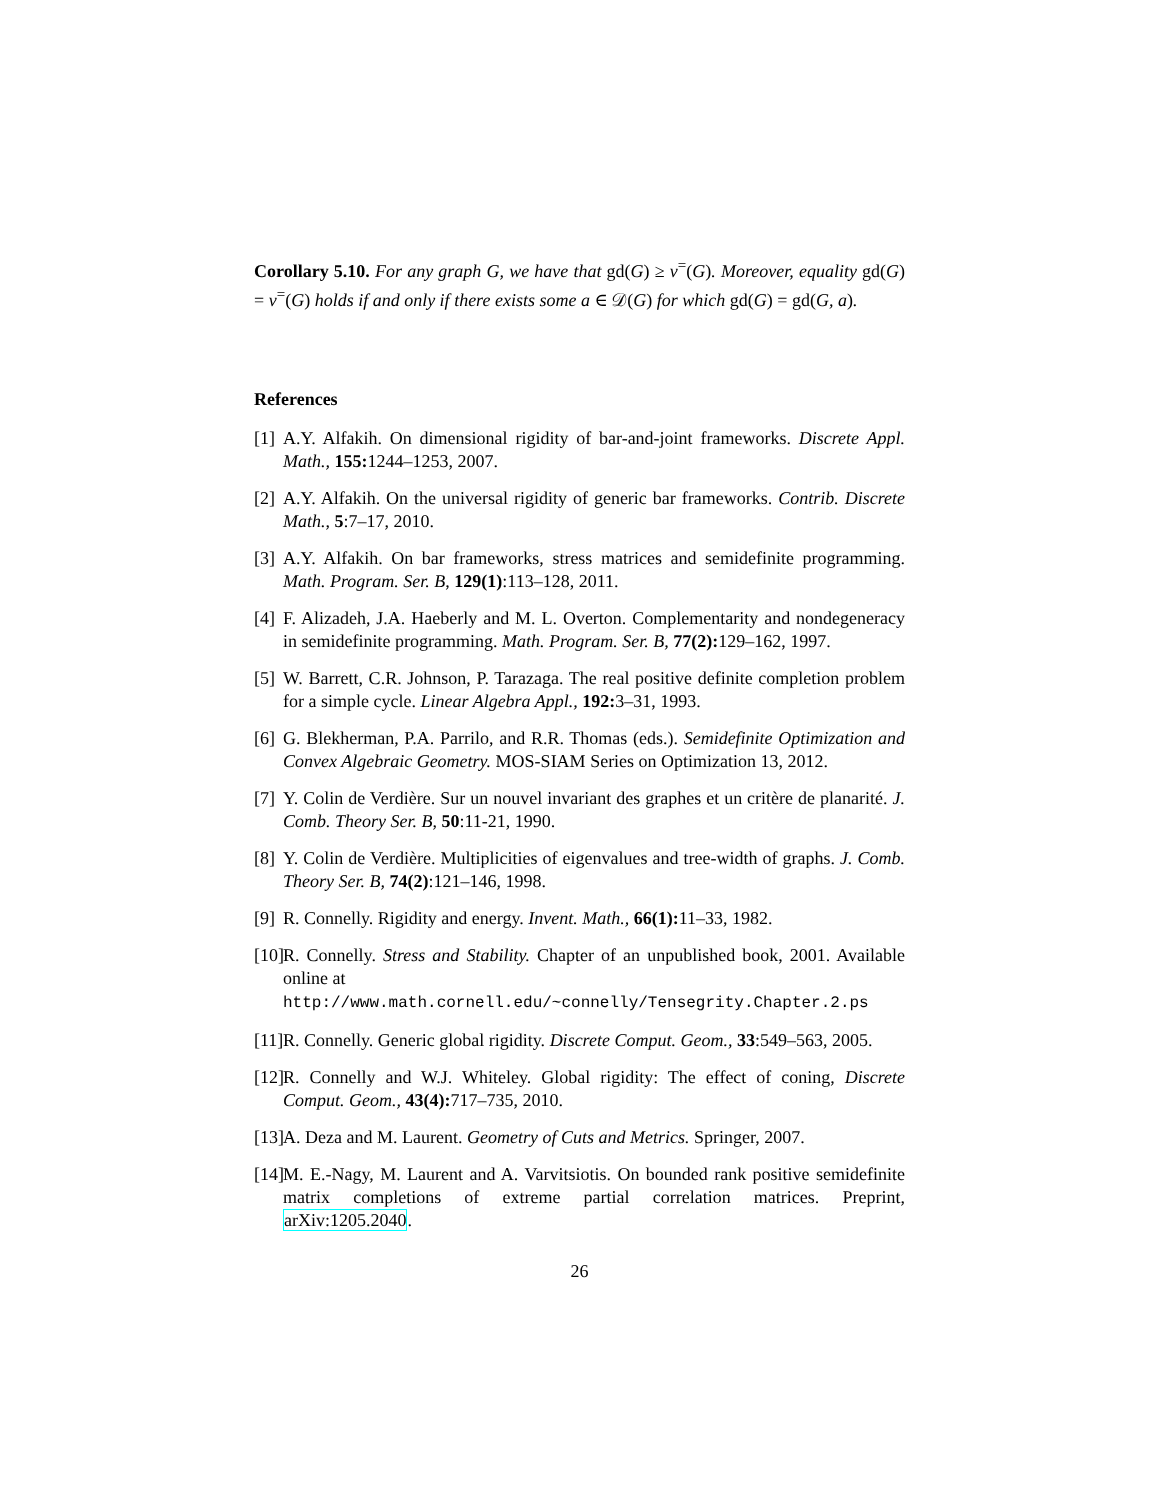Corollary 5.10. For any graph G, we have that gd(G) ≥ ν<sup>=</sup>(G). Moreover, equality gd(G) = ν<sup>=</sup>(G) holds if and only if there exists some a ∈ 𝒟(G) for which gd(G) = gd(G, a).
References
[1] A.Y. Alfakih. On dimensional rigidity of bar-and-joint frameworks. Discrete Appl. Math., 155: 1244–1253, 2007.
[2] A.Y. Alfakih. On the universal rigidity of generic bar frameworks. Contrib. Discrete Math., 5:7–17, 2010.
[3] A.Y. Alfakih. On bar frameworks, stress matrices and semidefinite programming. Math. Program. Ser. B, 129(1):113–128, 2011.
[4] F. Alizadeh, J.A. Haeberly and M. L. Overton. Complementarity and nondegeneracy in semidefinite programming. Math. Program. Ser. B, 77(2): 129–162, 1997.
[5] W. Barrett, C.R. Johnson, P. Tarazaga. The real positive definite completion problem for a simple cycle. Linear Algebra Appl., 192: 3–31, 1993.
[6] G. Blekherman, P.A. Parrilo, and R.R. Thomas (eds.). Semidefinite Optimization and Convex Algebraic Geometry. MOS-SIAM Series on Optimization 13, 2012.
[7] Y. Colin de Verdière. Sur un nouvel invariant des graphes et un critère de planarité. J. Comb. Theory Ser. B, 50:11-21, 1990.
[8] Y. Colin de Verdière. Multiplicities of eigenvalues and tree-width of graphs. J. Comb. Theory Ser. B, 74(2):121–146, 1998.
[9] R. Connelly. Rigidity and energy. Invent. Math., 66(1): 11–33, 1982.
[10] R. Connelly. Stress and Stability. Chapter of an unpublished book, 2001. Available online at
http://www.math.cornell.edu/~connelly/Tensegrity.Chapter.2.ps
[11] R. Connelly. Generic global rigidity. Discrete Comput. Geom., 33:549–563, 2005.
[12] R. Connelly and W.J. Whiteley. Global rigidity: The effect of coning, Discrete Comput. Geom., 43(4): 717–735, 2010.
[13] A. Deza and M. Laurent. Geometry of Cuts and Metrics. Springer, 2007.
[14] M. E.-Nagy, M. Laurent and A. Varvitsiotis. On bounded rank positive semidefinite matrix completions of extreme partial correlation matrices. Preprint, arXiv:1205.2040.
26